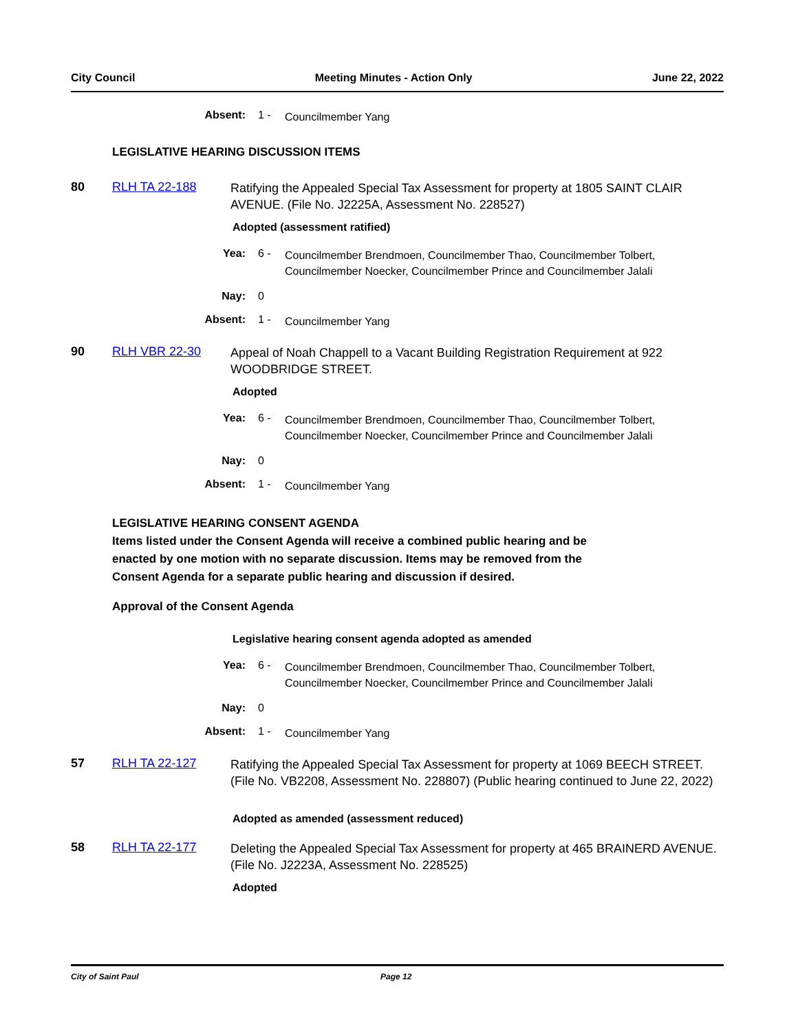City Council Meeting Minutes - Action Only June 22, 2022
Absent: 1 - Councilmember Yang
LEGISLATIVE HEARING DISCUSSION ITEMS
80 RLH TA 22-188 Ratifying the Appealed Special Tax Assessment for property at 1805 SAINT CLAIR AVENUE. (File No. J2225A, Assessment No. 228527)
Adopted (assessment ratified)
Yea: 6 - Councilmember Brendmoen, Councilmember Thao, Councilmember Tolbert, Councilmember Noecker, Councilmember Prince and Councilmember Jalali
Nay: 0
Absent: 1 - Councilmember Yang
90 RLH VBR 22-30 Appeal of Noah Chappell to a Vacant Building Registration Requirement at 922 WOODBRIDGE STREET.
Adopted
Yea: 6 - Councilmember Brendmoen, Councilmember Thao, Councilmember Tolbert, Councilmember Noecker, Councilmember Prince and Councilmember Jalali
Nay: 0
Absent: 1 - Councilmember Yang
LEGISLATIVE HEARING CONSENT AGENDA
Items listed under the Consent Agenda will receive a combined public hearing and be
enacted by one motion with no separate discussion. Items may be removed from the
Consent Agenda for a separate public hearing and discussion if desired.
Approval of the Consent Agenda
Legislative hearing consent agenda adopted as amended
Yea: 6 - Councilmember Brendmoen, Councilmember Thao, Councilmember Tolbert, Councilmember Noecker, Councilmember Prince and Councilmember Jalali
Nay: 0
Absent: 1 - Councilmember Yang
57 RLH TA 22-127 Ratifying the Appealed Special Tax Assessment for property at 1069 BEECH STREET. (File No. VB2208, Assessment No. 228807) (Public hearing continued to June 22, 2022)
Adopted as amended (assessment reduced)
58 RLH TA 22-177 Deleting the Appealed Special Tax Assessment for property at 465 BRAINERD AVENUE. (File No. J2223A, Assessment No. 228525)
Adopted
City of Saint Paul Page 12